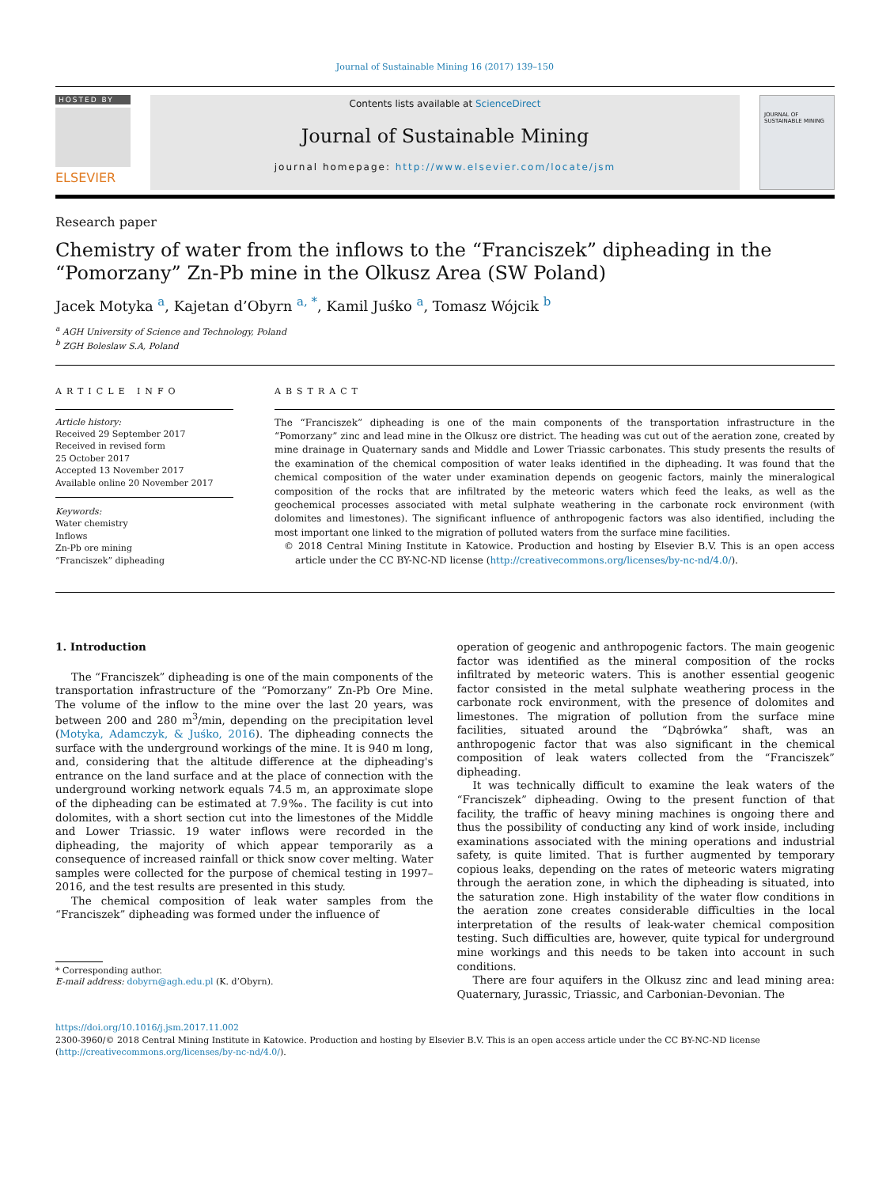Journal of Sustainable Mining 16 (2017) 139–150
HOSTED BY
ELSEVIER
Contents lists available at ScienceDirect
Journal of Sustainable Mining
journal homepage: http://www.elsevier.com/locate/jsm
JOURNAL OF SUSTAINABLE MINING
Research paper
Chemistry of water from the inflows to the “Franciszek” dipheading in the “Pomorzany” Zn-Pb mine in the Olkusz Area (SW Poland)
Jacek Motyka <sup>a</sup>, Kajetan d’Obyrn <sup>a, *</sup>, Kamil Juśko <sup>a</sup>, Tomasz Wójcik <sup>b</sup>
<sup>a</sup> AGH University of Science and Technology, Poland
<sup>b</sup> ZGH Boleslaw S.A, Poland
ARTICLE INFO
Article history:
Received 29 September 2017
Received in revised form
25 October 2017
Accepted 13 November 2017
Available online 20 November 2017
Keywords:
Water chemistry
Inflows
Zn-Pb ore mining
“Franciszek” dipheading
ABSTRACT
The “Franciszek” dipheading is one of the main components of the transportation infrastructure in the “Pomorzany” zinc and lead mine in the Olkusz ore district. The heading was cut out of the aeration zone, created by mine drainage in Quaternary sands and Middle and Lower Triassic carbonates. This study presents the results of the examination of the chemical composition of water leaks identified in the dipheading. It was found that the chemical composition of the water under examination depends on geogenic factors, mainly the mineralogical composition of the rocks that are infiltrated by the meteoric waters which feed the leaks, as well as the geochemical processes associated with metal sulphate weathering in the carbonate rock environment (with dolomites and limestones). The significant influence of anthropogenic factors was also identified, including the most important one linked to the migration of polluted waters from the surface mine facilities.
© 2018 Central Mining Institute in Katowice. Production and hosting by Elsevier B.V. This is an open access article under the CC BY-NC-ND license (http://creativecommons.org/licenses/by-nc-nd/4.0/).
1. Introduction
The “Franciszek” dipheading is one of the main components of the transportation infrastructure of the “Pomorzany” Zn-Pb Ore Mine. The volume of the inflow to the mine over the last 20 years, was between 200 and 280 m<sup>3</sup>/min, depending on the precipitation level (Motyka, Adamczyk, & Juśko, 2016). The dipheading connects the surface with the underground workings of the mine. It is 940 m long, and, considering that the altitude difference at the dipheading's entrance on the land surface and at the place of connection with the underground working network equals 74.5 m, an approximate slope of the dipheading can be estimated at 7.9‰. The facility is cut into dolomites, with a short section cut into the limestones of the Middle and Lower Triassic. 19 water inflows were recorded in the dipheading, the majority of which appear temporarily as a consequence of increased rainfall or thick snow cover melting. Water samples were collected for the purpose of chemical testing in 1997–2016, and the test results are presented in this study.
The chemical composition of leak water samples from the “Franciszek” dipheading was formed under the influence of
* Corresponding author.
E-mail address: dobyrn@agh.edu.pl (K. d’Obyrn).
operation of geogenic and anthropogenic factors. The main geogenic factor was identified as the mineral composition of the rocks infiltrated by meteoric waters. This is another essential geogenic factor consisted in the metal sulphate weathering process in the carbonate rock environment, with the presence of dolomites and limestones. The migration of pollution from the surface mine facilities, situated around the “Dąbrówka” shaft, was an anthropogenic factor that was also significant in the chemical composition of leak waters collected from the “Franciszek” dipheading.
It was technically difficult to examine the leak waters of the “Franciszek” dipheading. Owing to the present function of that facility, the traffic of heavy mining machines is ongoing there and thus the possibility of conducting any kind of work inside, including examinations associated with the mining operations and industrial safety, is quite limited. That is further augmented by temporary copious leaks, depending on the rates of meteoric waters migrating through the aeration zone, in which the dipheading is situated, into the saturation zone. High instability of the water flow conditions in the aeration zone creates considerable difficulties in the local interpretation of the results of leak-water chemical composition testing. Such difficulties are, however, quite typical for underground mine workings and this needs to be taken into account in such conditions.
There are four aquifers in the Olkusz zinc and lead mining area: Quaternary, Jurassic, Triassic, and Carbonian-Devonian. The
https://doi.org/10.1016/j.jsm.2017.11.002
2300-3960/© 2018 Central Mining Institute in Katowice. Production and hosting by Elsevier B.V. This is an open access article under the CC BY-NC-ND license (http://creativecommons.org/licenses/by-nc-nd/4.0/).